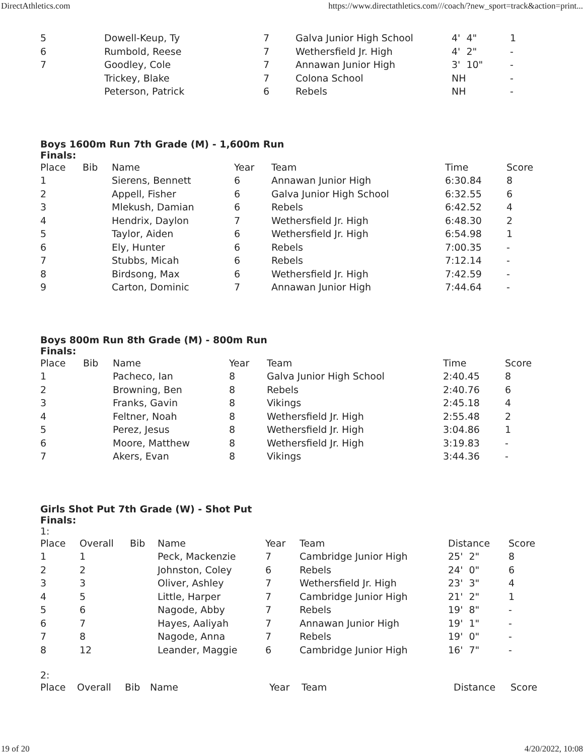DirectAthletics.com https://www.directathletics.com///coach/?new_sport=track&action=print...
| 5 | Dowell-Keup, Ty | 7 | Galva Junior High School | 4' 4" | 1 |
| 6 | Rumbold, Reese | 7 | Wethersfield Jr. High | 4' 2" | - |
| 7 | Goodley, Cole | 7 | Annawan Junior High | 3' 10" | - |
| | Trickey, Blake | 7 | Colona School | NH | - |
| | Peterson, Patrick | 6 | Rebels | NH | - |
Boys 1600m Run 7th Grade (M) - 1,600m Run
Finals:
| Place | Bib | Name | Year | Team | Time | Score |
| --- | --- | --- | --- | --- | --- | --- |
| 1 | | Sierens, Bennett | 6 | Annawan Junior High | 6:30.84 | 8 |
| 2 | | Appell, Fisher | 6 | Galva Junior High School | 6:32.55 | 6 |
| 3 | | Mlekush, Damian | 6 | Rebels | 6:42.52 | 4 |
| 4 | | Hendrix, Daylon | 7 | Wethersfield Jr. High | 6:48.30 | 2 |
| 5 | | Taylor, Aiden | 6 | Wethersfield Jr. High | 6:54.98 | 1 |
| 6 | | Ely, Hunter | 6 | Rebels | 7:00.35 | - |
| 7 | | Stubbs, Micah | 6 | Rebels | 7:12.14 | - |
| 8 | | Birdsong, Max | 6 | Wethersfield Jr. High | 7:42.59 | - |
| 9 | | Carton, Dominic | 7 | Annawan Junior High | 7:44.64 | - |
Boys 800m Run 8th Grade (M) - 800m Run
Finals:
| Place | Bib | Name | Year | Team | Time | Score |
| --- | --- | --- | --- | --- | --- | --- |
| 1 | | Pacheco, Ian | 8 | Galva Junior High School | 2:40.45 | 8 |
| 2 | | Browning, Ben | 8 | Rebels | 2:40.76 | 6 |
| 3 | | Franks, Gavin | 8 | Vikings | 2:45.18 | 4 |
| 4 | | Feltner, Noah | 8 | Wethersfield Jr. High | 2:55.48 | 2 |
| 5 | | Perez, Jesus | 8 | Wethersfield Jr. High | 3:04.86 | 1 |
| 6 | | Moore, Matthew | 8 | Wethersfield Jr. High | 3:19.83 | - |
| 7 | | Akers, Evan | 8 | Vikings | 3:44.36 | - |
Girls Shot Put 7th Grade (W) - Shot Put
Finals:
1:
| Place | Overall | Bib | Name | Year | Team | Distance | Score |
| --- | --- | --- | --- | --- | --- | --- | --- |
| 1 | 1 | | Peck, Mackenzie | 7 | Cambridge Junior High | 25' 2" | 8 |
| 2 | 2 | | Johnston, Coley | 6 | Rebels | 24' 0" | 6 |
| 3 | 3 | | Oliver, Ashley | 7 | Wethersfield Jr. High | 23' 3" | 4 |
| 4 | 5 | | Little, Harper | 7 | Cambridge Junior High | 21' 2" | 1 |
| 5 | 6 | | Nagode, Abby | 7 | Rebels | 19' 8" | - |
| 6 | 7 | | Hayes, Aaliyah | 7 | Annawan Junior High | 19' 1" | - |
| 7 | 8 | | Nagode, Anna | 7 | Rebels | 19' 0" | - |
| 8 | 12 | | Leander, Maggie | 6 | Cambridge Junior High | 16' 7" | - |
2:
| Place | Overall | Bib | Name | Year | Team | Distance | Score |
| --- | --- | --- | --- | --- | --- | --- | --- |
19 of 20 4/20/2022, 10:08